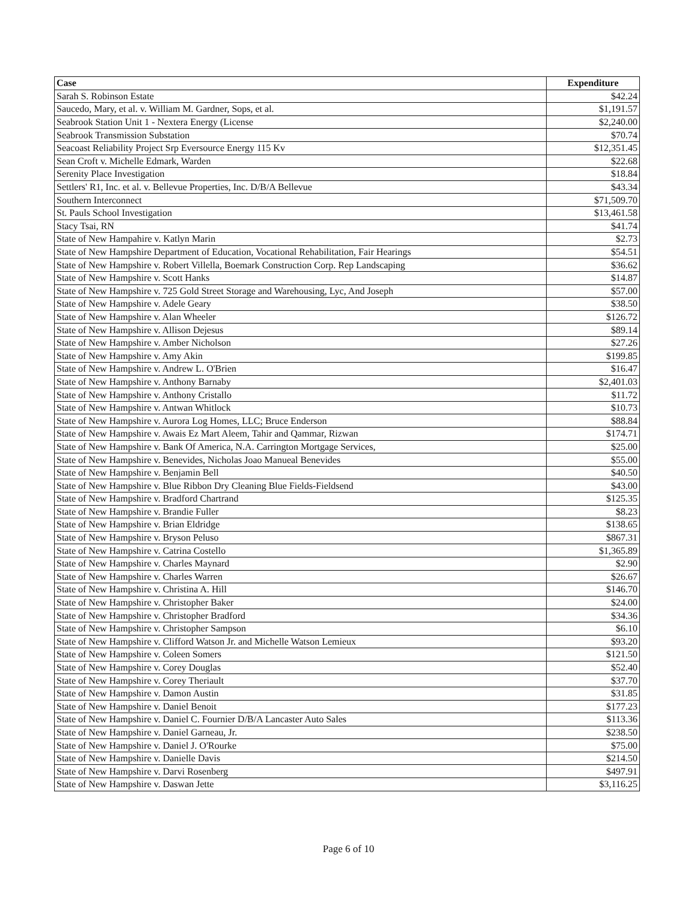| Case | Expenditure |
| --- | --- |
| Sarah S. Robinson Estate | $42.24 |
| Saucedo, Mary, et al. v. William M. Gardner, Sops, et al. | $1,191.57 |
| Seabrook Station Unit 1 - Nextera Energy (License | $2,240.00 |
| Seabrook Transmission Substation | $70.74 |
| Seacoast Reliability Project Srp Eversource Energy 115 Kv | $12,351.45 |
| Sean Croft v. Michelle Edmark, Warden | $22.68 |
| Serenity Place Investigation | $18.84 |
| Settlers' R1, Inc. et al. v. Bellevue Properties, Inc. D/B/A Bellevue | $43.34 |
| Southern Interconnect | $71,509.70 |
| St. Pauls School Investigation | $13,461.58 |
| Stacy Tsai, RN | $41.74 |
| State of New Hampahire v. Katlyn Marin | $2.73 |
| State of New Hampshire Department of Education, Vocational Rehabilitation, Fair Hearings | $54.51 |
| State of New Hampshire v. Robert Villella, Boemark Construction Corp. Rep Landscaping | $36.62 |
| State of New Hampshire v. Scott Hanks | $14.87 |
| State of New Hampshire v. 725 Gold Street Storage and Warehousing, Lyc, And Joseph | $57.00 |
| State of New Hampshire v. Adele Geary | $38.50 |
| State of New Hampshire v. Alan Wheeler | $126.72 |
| State of New Hampshire v. Allison Dejesus | $89.14 |
| State of New Hampshire v. Amber Nicholson | $27.26 |
| State of New Hampshire v. Amy Akin | $199.85 |
| State of New Hampshire v. Andrew L. O'Brien | $16.47 |
| State of New Hampshire v. Anthony Barnaby | $2,401.03 |
| State of New Hampshire v. Anthony Cristallo | $11.72 |
| State of New Hampshire v. Antwan Whitlock | $10.73 |
| State of New Hampshire v. Aurora Log Homes, LLC; Bruce Enderson | $88.84 |
| State of New Hampshire v. Awais Ez Mart Aleem, Tahir and Qammar, Rizwan | $174.71 |
| State of New Hampshire v. Bank Of America, N.A. Carrington Mortgage Services, | $25.00 |
| State of New Hampshire v. Benevides, Nicholas Joao Manueal Benevides | $55.00 |
| State of New Hampshire v. Benjamin Bell | $40.50 |
| State of New Hampshire v. Blue Ribbon Dry Cleaning Blue Fields-Fieldsend | $43.00 |
| State of New Hampshire v. Bradford Chartrand | $125.35 |
| State of New Hampshire v. Brandie Fuller | $8.23 |
| State of New Hampshire v. Brian Eldridge | $138.65 |
| State of New Hampshire v. Bryson Peluso | $867.31 |
| State of New Hampshire v. Catrina Costello | $1,365.89 |
| State of New Hampshire v. Charles Maynard | $2.90 |
| State of New Hampshire v. Charles Warren | $26.67 |
| State of New Hampshire v. Christina A. Hill | $146.70 |
| State of New Hampshire v. Christopher Baker | $24.00 |
| State of New Hampshire v. Christopher Bradford | $34.36 |
| State of New Hampshire v. Christopher Sampson | $6.10 |
| State of New Hampshire v. Clifford Watson Jr. and Michelle Watson Lemieux | $93.20 |
| State of New Hampshire v. Coleen Somers | $121.50 |
| State of New Hampshire v. Corey Douglas | $52.40 |
| State of New Hampshire v. Corey Theriault | $37.70 |
| State of New Hampshire v. Damon Austin | $31.85 |
| State of New Hampshire v. Daniel Benoit | $177.23 |
| State of New Hampshire v. Daniel C. Fournier D/B/A Lancaster Auto Sales | $113.36 |
| State of New Hampshire v. Daniel Garneau, Jr. | $238.50 |
| State of New Hampshire v. Daniel J. O'Rourke | $75.00 |
| State of New Hampshire v. Danielle Davis | $214.50 |
| State of New Hampshire v. Darvi Rosenberg | $497.91 |
| State of New Hampshire v. Daswan Jette | $3,116.25 |
Page 6 of 10